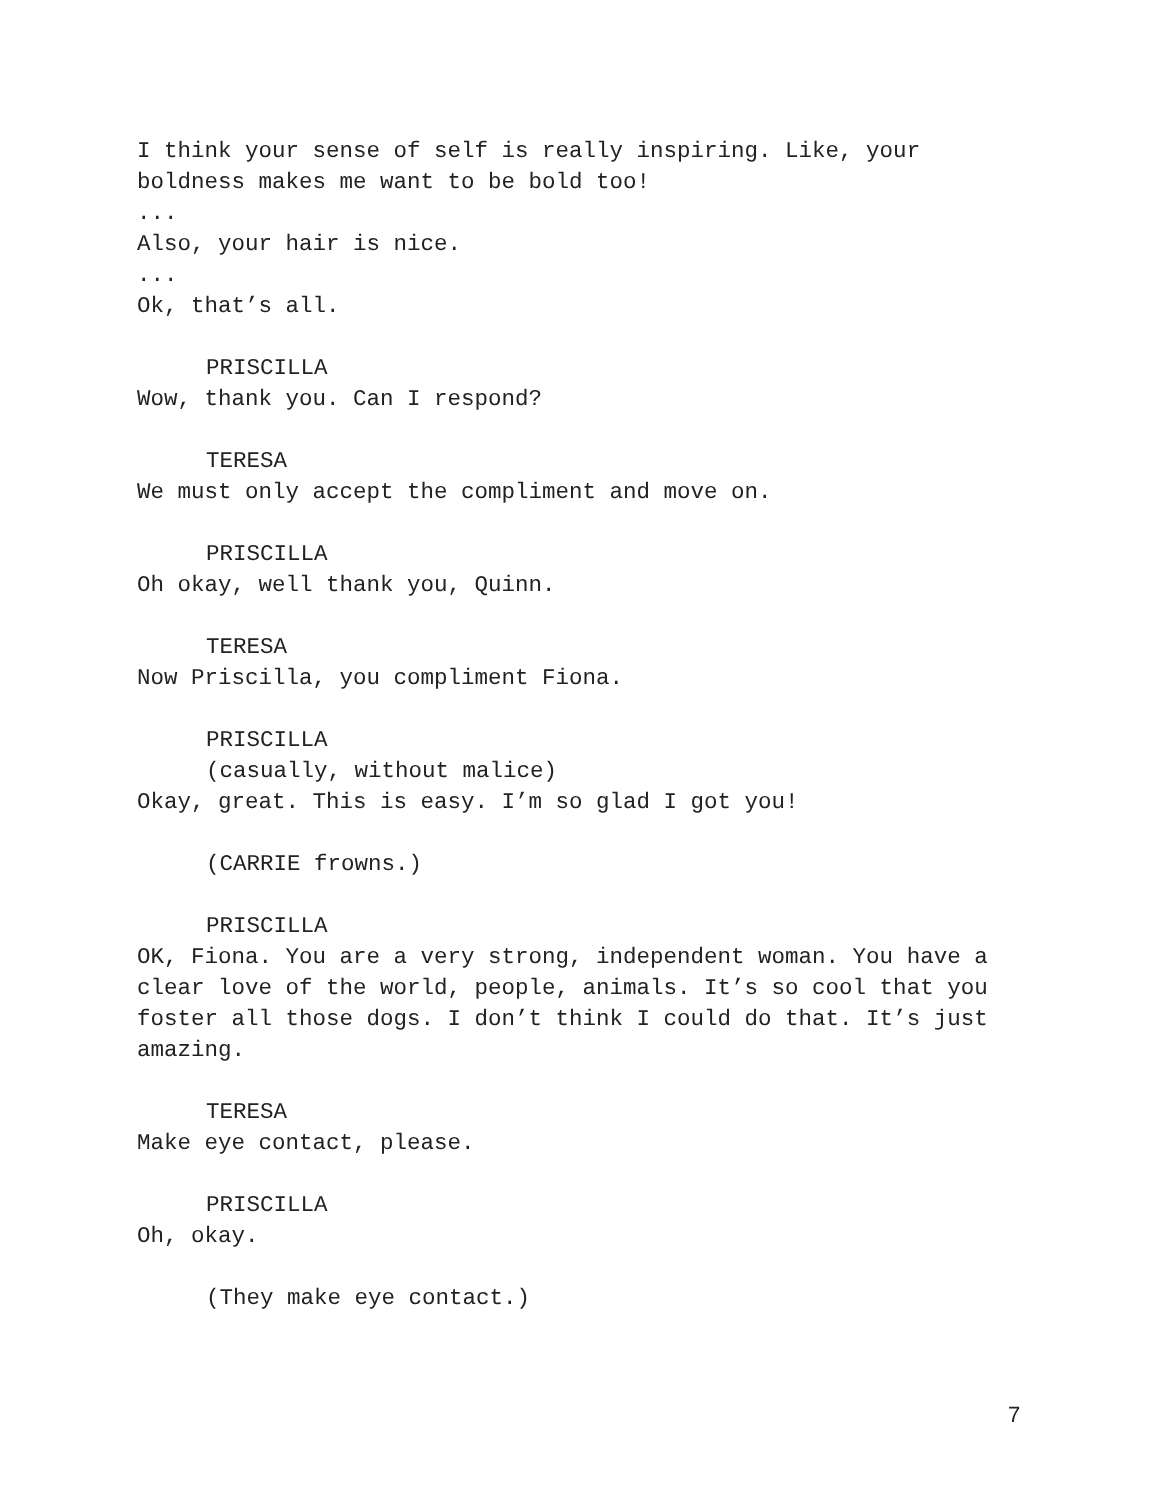I think your sense of self is really inspiring. Like, your
boldness makes me want to be bold too!
...
Also, your hair is nice.
...
Ok, that’s all.
PRISCILLA
Wow, thank you. Can I respond?
TERESA
We must only accept the compliment and move on.
PRISCILLA
Oh okay, well thank you, Quinn.
TERESA
Now Priscilla, you compliment Fiona.
PRISCILLA
(casually, without malice)
Okay, great. This is easy. I’m so glad I got you!
(CARRIE frowns.)
PRISCILLA
OK, Fiona. You are a very strong, independent woman. You have a clear love of the world, people, animals. It’s so cool that you foster all those dogs. I don’t think I could do that. It’s just amazing.
TERESA
Make eye contact, please.
PRISCILLA
Oh, okay.
(They make eye contact.)
7